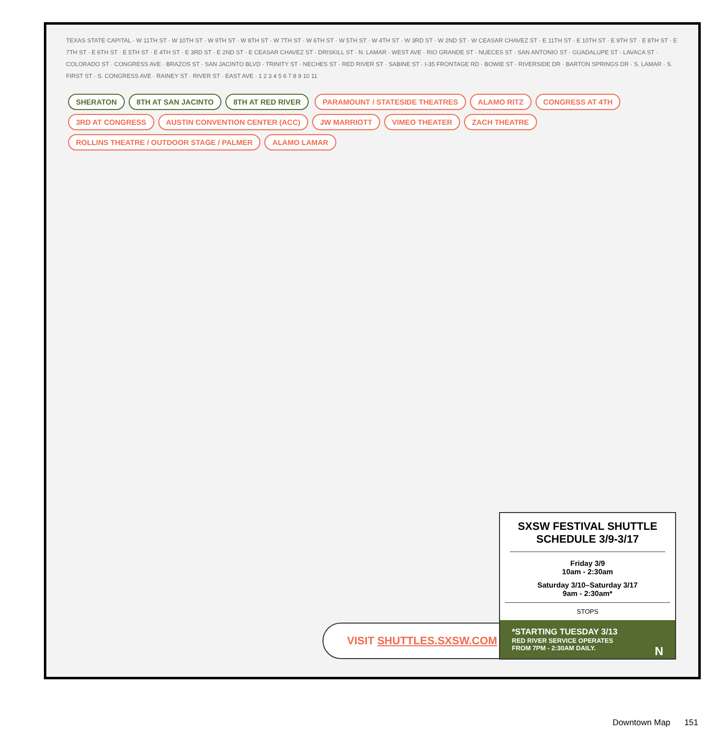TEXAS STATE CAPITAL · W 11TH ST · W 10TH ST · W 9TH ST · W 8TH ST · W 7TH ST · W 6TH ST · W 5TH ST · W 4TH ST · W 3RD ST · W 2ND ST · W CEASAR CHAVEZ ST · E 11TH ST · E 10TH ST · E 9TH ST · E 8TH ST · E 7TH ST · E 6TH ST · E 5TH ST · E 4TH ST · E 3RD ST · E 2ND ST · E CEASAR CHAVEZ ST · DRISKILL ST · N. LAMAR · WEST AVE · RIO GRANDE ST · NUECES ST · SAN ANTONIO ST · GUADALUPE ST · LAVACA ST · COLORADO ST · CONGRESS AVE · BRAZOS ST · SAN JACINTO BLVD · TRINITY ST · NECHES ST · RED RIVER ST · SABINE ST · I-35 FRONTAGE RD · BOWIE ST · RIVERSIDE DR · BARTON SPRINGS DR · S. LAMAR · S. FIRST ST · S. CONGRESS AVE · RAINEY ST · RIVER ST · EAST AVE · 1 2 3 4 5 6 7 8 9 10 11
SHERATON 8TH AT SAN JACINTO 8TH AT RED RIVER PARAMOUNT / STATESIDE THEATRES ALAMO RITZ CONGRESS AT 4TH 3RD AT CONGRESS AUSTIN CONVENTION CENTER (ACC) JW MARRIOTT VIMEO THEATER ZACH THEATRE ROLLINS THEATRE / OUTDOOR STAGE / PALMER ALAMO LAMAR
VISIT SHUTTLES.SXSW.COM
SXSW FESTIVAL SHUTTLE SCHEDULE 3/9-3/17
Friday 3/9
10am - 2:30am
Saturday 3/10–Saturday 3/17
9am - 2:30am*
STOPS
*STARTING TUESDAY 3/13
RED RIVER SERVICE OPERATES
FROM 7PM - 2:30AM DAILY. N
Downtown Map 151